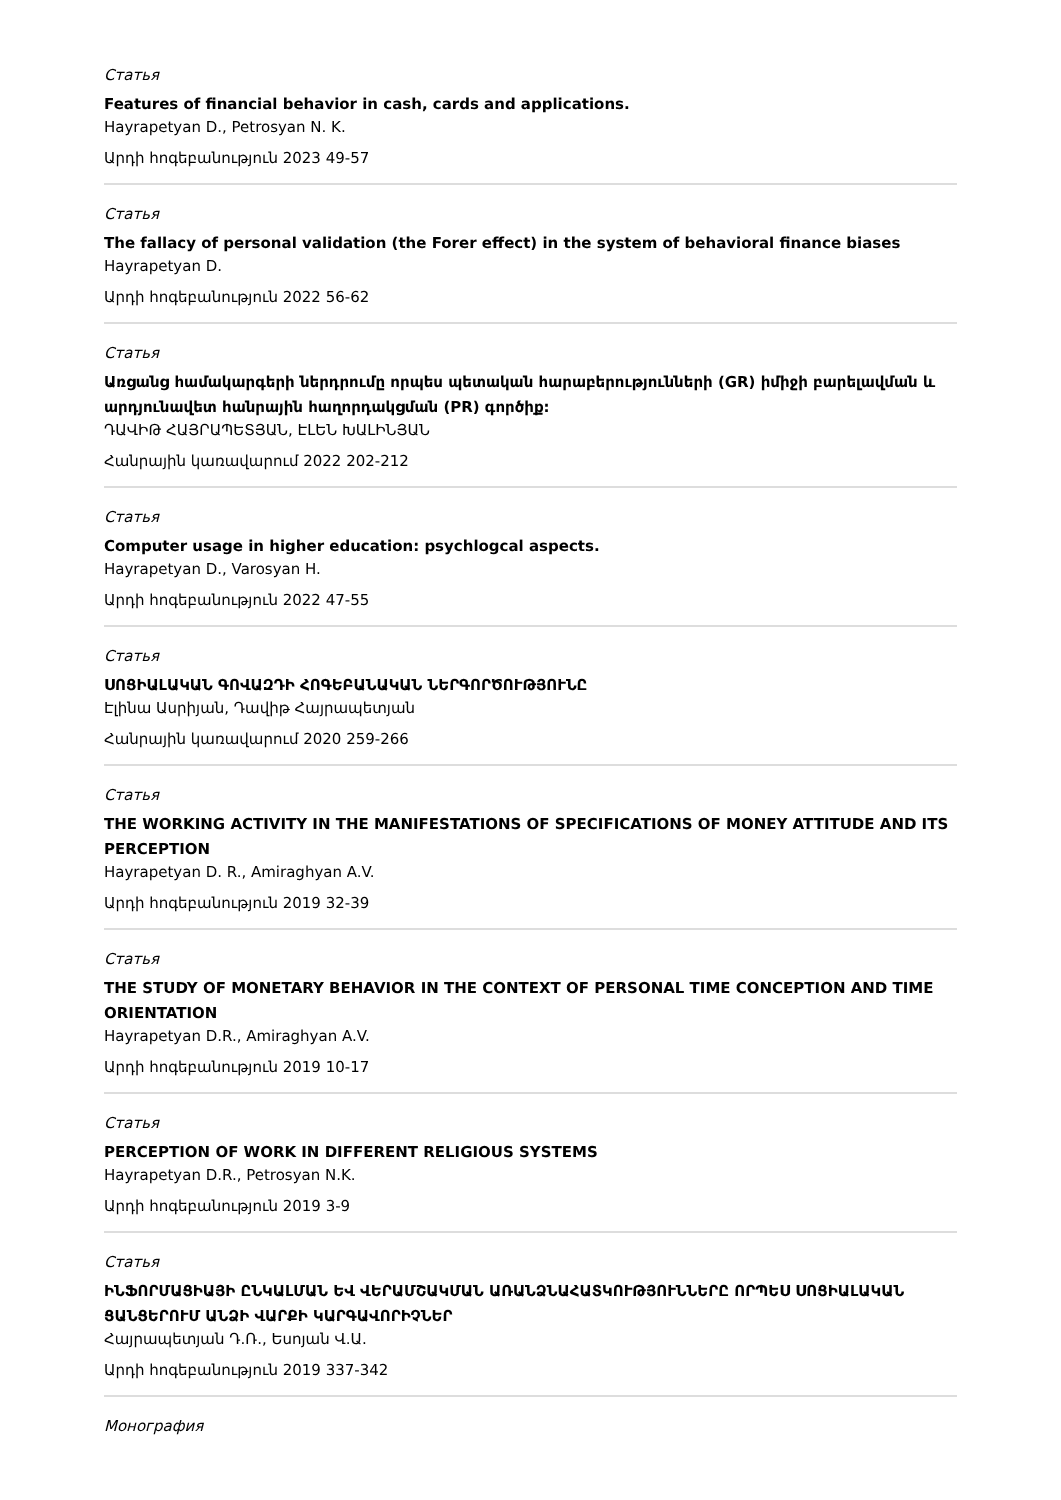Статья
Features of financial behavior in cash, cards and applications.
Hayrapetyan D., Petrosyan N. K.
Արդի հոգեբանություն 2023 49-57
Статья
The fallacy of personal validation (the Forer effect) in the system of behavioral finance biases
Hayrapetyan D.
Արդի հոգեբանություն 2022 56-62
Статья
Առցանց համակարգերի ներդրումը որպես պետական հարաբերությունների (GR) իմիջի բարելավման և արդյունավետ հանրային հաղորդակցման (PR) գործիք:
ԴԱՎԻԹ ՀԱՅՐԱՊԵՏՅԱՆ, ԷԼԵՆ ԽԱԼԻՆՅԱՆ
Հանրային կառավարում 2022 202-212
Статья
Computer usage in higher education: psychlogcal aspects.
Hayrapetyan D., Varosyan H.
Արդի հոգեբանություն 2022 47-55
Статья
ՍՈՑԻԱԼԱԿԱՆ ԳՈՎԱԶԴԻ ՀՈԳԵԲԱՆԱԿԱՆ ՆԵՐԳՈՐԾՈՒԹՅՈՒՆԸ
Էլինա Ասրիյան, Դավիթ Հայրապետյան
Հանրային կառավարում 2020 259-266
Статья
THE WORKING ACTIVITY IN THE MANIFESTATIONS OF SPECIFICATIONS OF MONEY ATTITUDE AND ITS PERCEPTION
Hayrapetyan D. R., Amiraghyan A.V.
Արդի հոգեբանություն 2019 32-39
Статья
THE STUDY OF MONETARY BEHAVIOR IN THE CONTEXT OF PERSONAL TIME CONCEPTION AND TIME ORIENTATION
Hayrapetyan D.R., Amiraghyan A.V.
Արդի հոգեբանություն 2019 10-17
Статья
PERCEPTION OF WORK IN DIFFERENT RELIGIOUS SYSTEMS
Hayrapetyan D.R., Petrosyan N.K.
Արդի հոգեբանություն 2019 3-9
Статья
ԻՆՖՈՐՄԱՑԻԱՅԻ ԸՆԿԱԼՄԱՆ ԵՎ ՎԵՐԱՄՇԱԿՄԱՆ ԱՌԱՆՁՆԱՀԱՏԿՈՒԹՅՈՒՆՆԵՐԸ ՈՐՊԵՍ ՍՈՑԻԱԼԱԿԱՆ ՑԱՆՑԵՐՈՒՄ ԱՆՁԻ ՎԱՐՔԻ ԿԱՐԳԱՎՈՐԻՉՆԵՐ
Հայրապետյան Դ.Ռ., Եսոյան Վ.Ա.
Արդի հոգեբանություն 2019 337-342
Монография